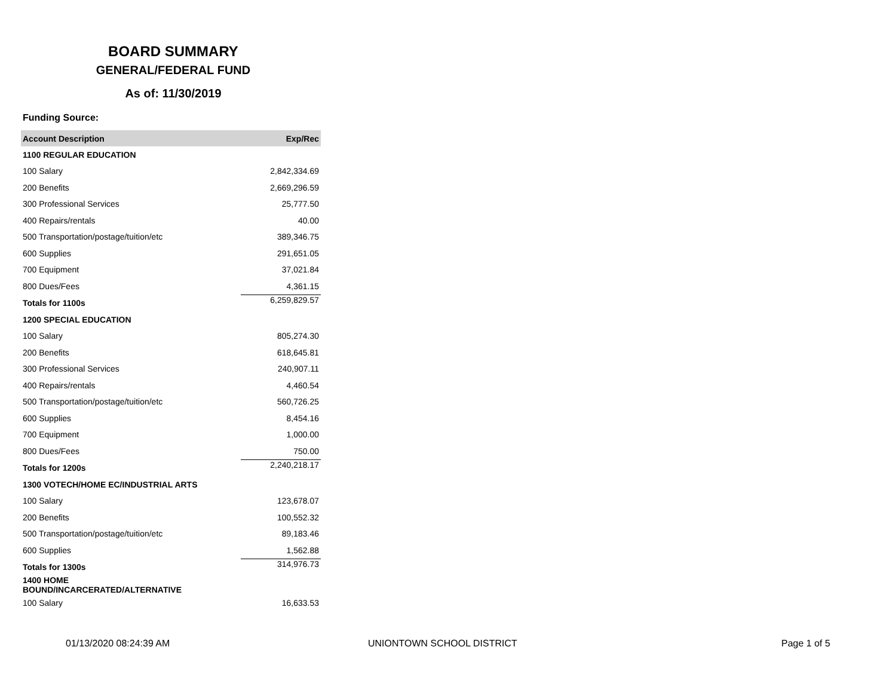BOARD SUMMARY
GENERAL/FEDERAL FUND
As of: 11/30/2019
Funding Source:
| Account Description | Exp/Rec |
| --- | --- |
| 1100 REGULAR EDUCATION | |
| 100 Salary | 2,842,334.69 |
| 200 Benefits | 2,669,296.59 |
| 300 Professional Services | 25,777.50 |
| 400 Repairs/rentals | 40.00 |
| 500 Transportation/postage/tuition/etc | 389,346.75 |
| 600 Supplies | 291,651.05 |
| 700 Equipment | 37,021.84 |
| 800 Dues/Fees | 4,361.15 |
| Totals for 1100s | 6,259,829.57 |
| 1200 SPECIAL EDUCATION | |
| 100 Salary | 805,274.30 |
| 200 Benefits | 618,645.81 |
| 300 Professional Services | 240,907.11 |
| 400 Repairs/rentals | 4,460.54 |
| 500 Transportation/postage/tuition/etc | 560,726.25 |
| 600 Supplies | 8,454.16 |
| 700 Equipment | 1,000.00 |
| 800 Dues/Fees | 750.00 |
| Totals for 1200s | 2,240,218.17 |
| 1300 VOTECH/HOME EC/INDUSTRIAL ARTS | |
| 100 Salary | 123,678.07 |
| 200 Benefits | 100,552.32 |
| 500 Transportation/postage/tuition/etc | 89,183.46 |
| 600 Supplies | 1,562.88 |
| Totals for 1300s | 314,976.73 |
| 1400 HOME BOUND/INCARCERATED/ALTERNATIVE | |
| 100 Salary | 16,633.53 |
01/13/2020 08:24:39 AM UNIONTOWN SCHOOL DISTRICT Page 1 of 5